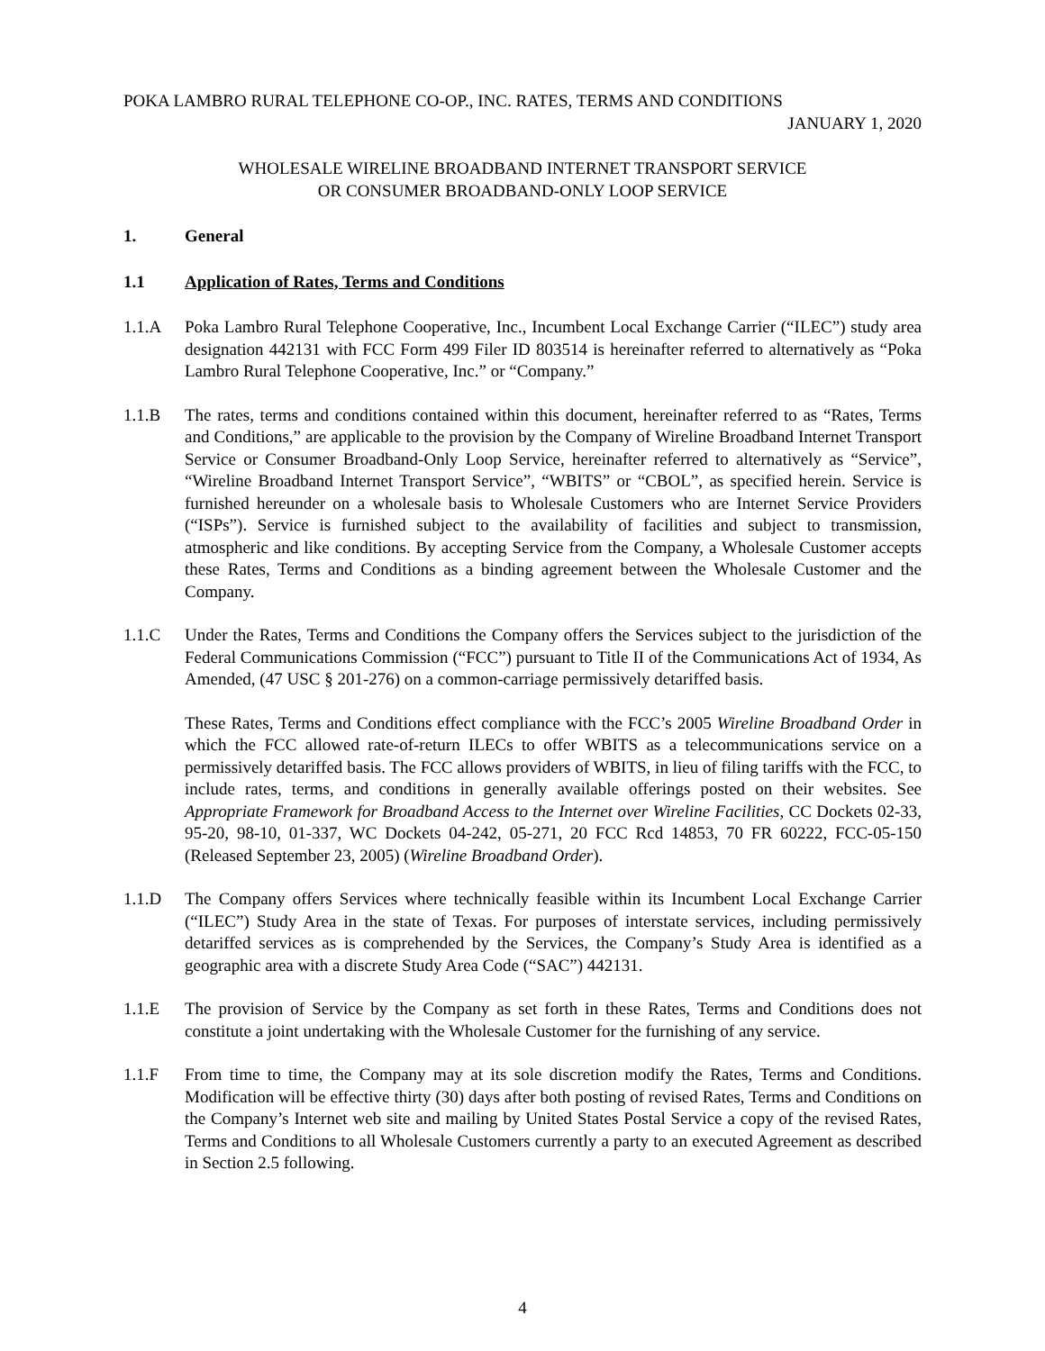POKA LAMBRO RURAL TELEPHONE CO-OP., INC. RATES, TERMS AND CONDITIONS
JANUARY 1, 2020
WHOLESALE WIRELINE BROADBAND INTERNET TRANSPORT SERVICE
OR CONSUMER BROADBAND-ONLY LOOP SERVICE
1. General
1.1 Application of Rates, Terms and Conditions
1.1.A Poka Lambro Rural Telephone Cooperative, Inc., Incumbent Local Exchange Carrier (“ILEC”) study area designation 442131 with FCC Form 499 Filer ID 803514 is hereinafter referred to alternatively as “Poka Lambro Rural Telephone Cooperative, Inc.” or “Company.”
1.1.B The rates, terms and conditions contained within this document, hereinafter referred to as “Rates, Terms and Conditions,” are applicable to the provision by the Company of Wireline Broadband Internet Transport Service or Consumer Broadband-Only Loop Service, hereinafter referred to alternatively as “Service”, “Wireline Broadband Internet Transport Service”, “WBITS” or “CBOL”, as specified herein. Service is furnished hereunder on a wholesale basis to Wholesale Customers who are Internet Service Providers (“ISPs”). Service is furnished subject to the availability of facilities and subject to transmission, atmospheric and like conditions. By accepting Service from the Company, a Wholesale Customer accepts these Rates, Terms and Conditions as a binding agreement between the Wholesale Customer and the Company.
1.1.C Under the Rates, Terms and Conditions the Company offers the Services subject to the jurisdiction of the Federal Communications Commission (“FCC”) pursuant to Title II of the Communications Act of 1934, As Amended, (47 USC § 201-276) on a common-carriage permissively detariffed basis.
These Rates, Terms and Conditions effect compliance with the FCC’s 2005 Wireline Broadband Order in which the FCC allowed rate-of-return ILECs to offer WBITS as a telecommunications service on a permissively detariffed basis. The FCC allows providers of WBITS, in lieu of filing tariffs with the FCC, to include rates, terms, and conditions in generally available offerings posted on their websites. See Appropriate Framework for Broadband Access to the Internet over Wireline Facilities, CC Dockets 02-33, 95-20, 98-10, 01-337, WC Dockets 04-242, 05-271, 20 FCC Rcd 14853, 70 FR 60222, FCC-05-150 (Released September 23, 2005) (Wireline Broadband Order).
1.1.D The Company offers Services where technically feasible within its Incumbent Local Exchange Carrier (“ILEC”) Study Area in the state of Texas. For purposes of interstate services, including permissively detariffed services as is comprehended by the Services, the Company’s Study Area is identified as a geographic area with a discrete Study Area Code (“SAC”) 442131.
1.1.E The provision of Service by the Company as set forth in these Rates, Terms and Conditions does not constitute a joint undertaking with the Wholesale Customer for the furnishing of any service.
1.1.F From time to time, the Company may at its sole discretion modify the Rates, Terms and Conditions. Modification will be effective thirty (30) days after both posting of revised Rates, Terms and Conditions on the Company’s Internet web site and mailing by United States Postal Service a copy of the revised Rates, Terms and Conditions to all Wholesale Customers currently a party to an executed Agreement as described in Section 2.5 following.
4